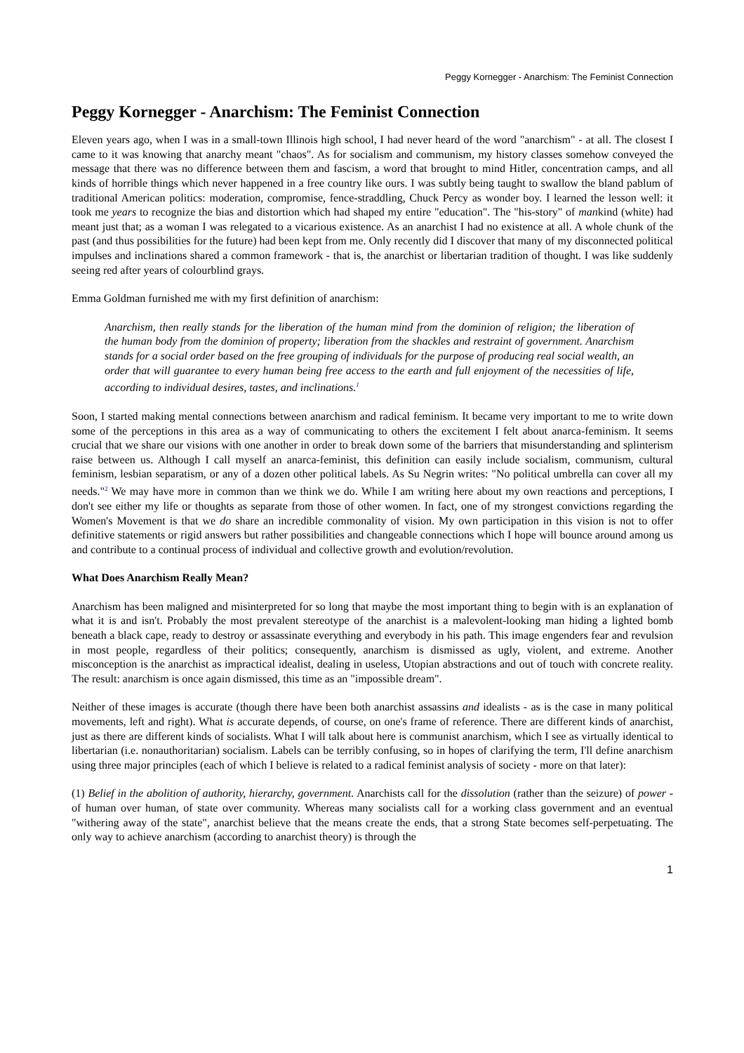Peggy Kornegger - Anarchism: The Feminist Connection
Peggy Kornegger - Anarchism: The Feminist Connection
Eleven years ago, when I was in a small-town Illinois high school, I had never heard of the word "anarchism" - at all. The closest I came to it was knowing that anarchy meant "chaos". As for socialism and communism, my history classes somehow conveyed the message that there was no difference between them and fascism, a word that brought to mind Hitler, concentration camps, and all kinds of horrible things which never happened in a free country like ours. I was subtly being taught to swallow the bland pablum of traditional American politics: moderation, compromise, fence-straddling, Chuck Percy as wonder boy. I learned the lesson well: it took me years to recognize the bias and distortion which had shaped my entire "education". The "his-story" of mankind (white) had meant just that; as a woman I was relegated to a vicarious existence. As an anarchist I had no existence at all. A whole chunk of the past (and thus possibilities for the future) had been kept from me. Only recently did I discover that many of my disconnected political impulses and inclinations shared a common framework - that is, the anarchist or libertarian tradition of thought. I was like suddenly seeing red after years of colourblind grays.
Emma Goldman furnished me with my first definition of anarchism:
Anarchism, then really stands for the liberation of the human mind from the dominion of religion; the liberation of the human body from the dominion of property; liberation from the shackles and restraint of government. Anarchism stands for a social order based on the free grouping of individuals for the purpose of producing real social wealth, an order that will guarantee to every human being free access to the earth and full enjoyment of the necessities of life, according to individual desires, tastes, and inclinations.<sup>1</sup>
Soon, I started making mental connections between anarchism and radical feminism. It became very important to me to write down some of the perceptions in this area as a way of communicating to others the excitement I felt about anarca-feminism. It seems crucial that we share our visions with one another in order to break down some of the barriers that misunderstanding and splinterism raise between us. Although I call myself an anarca-feminist, this definition can easily include socialism, communism, cultural feminism, lesbian separatism, or any of a dozen other political labels. As Su Negrin writes: "No political umbrella can cover all my needs."<sup>2</sup> We may have more in common than we think we do. While I am writing here about my own reactions and perceptions, I don't see either my life or thoughts as separate from those of other women. In fact, one of my strongest convictions regarding the Women's Movement is that we do share an incredible commonality of vision. My own participation in this vision is not to offer definitive statements or rigid answers but rather possibilities and changeable connections which I hope will bounce around among us and contribute to a continual process of individual and collective growth and evolution/revolution.
What Does Anarchism Really Mean?
Anarchism has been maligned and misinterpreted for so long that maybe the most important thing to begin with is an explanation of what it is and isn't. Probably the most prevalent stereotype of the anarchist is a malevolent-looking man hiding a lighted bomb beneath a black cape, ready to destroy or assassinate everything and everybody in his path. This image engenders fear and revulsion in most people, regardless of their politics; consequently, anarchism is dismissed as ugly, violent, and extreme. Another misconception is the anarchist as impractical idealist, dealing in useless, Utopian abstractions and out of touch with concrete reality. The result: anarchism is once again dismissed, this time as an "impossible dream".
Neither of these images is accurate (though there have been both anarchist assassins and idealists - as is the case in many political movements, left and right). What is accurate depends, of course, on one's frame of reference. There are different kinds of anarchist, just as there are different kinds of socialists. What I will talk about here is communist anarchism, which I see as virtually identical to libertarian (i.e. nonauthoritarian) socialism. Labels can be terribly confusing, so in hopes of clarifying the term, I'll define anarchism using three major principles (each of which I believe is related to a radical feminist analysis of society - more on that later):
(1) Belief in the abolition of authority, hierarchy, government. Anarchists call for the dissolution (rather than the seizure) of power - of human over human, of state over community. Whereas many socialists call for a working class government and an eventual "withering away of the state", anarchist believe that the means create the ends, that a strong State becomes self-perpetuating. The only way to achieve anarchism (according to anarchist theory) is through the
1